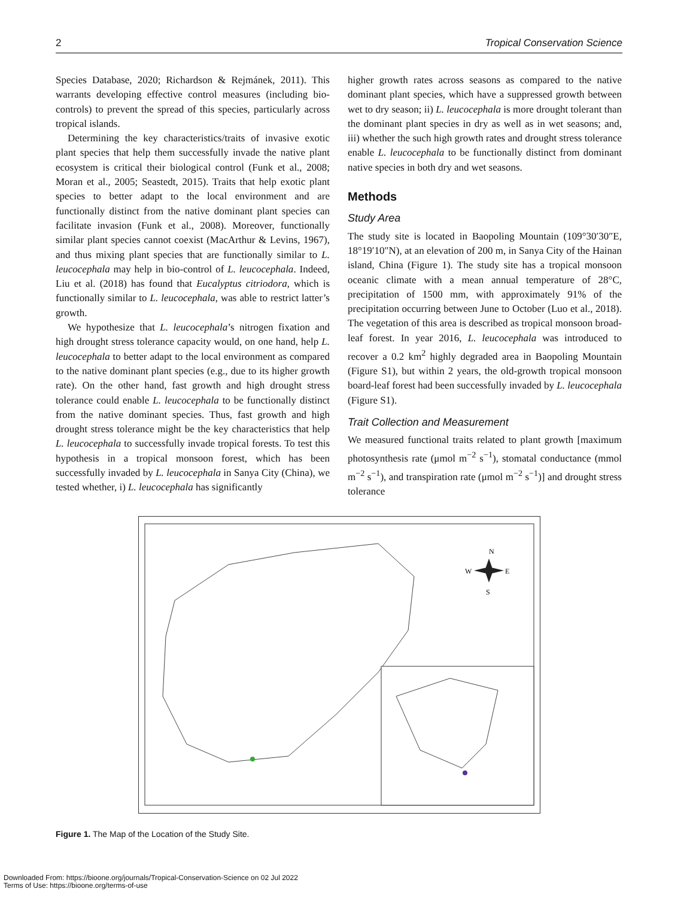2 Tropical Conservation Science
Species Database, 2020; Richardson & Rejmánek, 2011). This warrants developing effective control measures (including bio-controls) to prevent the spread of this species, particularly across tropical islands.
Determining the key characteristics/traits of invasive exotic plant species that help them successfully invade the native plant ecosystem is critical their biological control (Funk et al., 2008; Moran et al., 2005; Seastedt, 2015). Traits that help exotic plant species to better adapt to the local environment and are functionally distinct from the native dominant plant species can facilitate invasion (Funk et al., 2008). Moreover, functionally similar plant species cannot coexist (MacArthur & Levins, 1967), and thus mixing plant species that are functionally similar to L. leucocephala may help in bio-control of L. leucocephala. Indeed, Liu et al. (2018) has found that Eucalyptus citriodora, which is functionally similar to L. leucocephala, was able to restrict latter’s growth.
We hypothesize that L. leucocephala’s nitrogen fixation and high drought stress tolerance capacity would, on one hand, help L. leucocephala to better adapt to the local environment as compared to the native dominant plant species (e.g., due to its higher growth rate). On the other hand, fast growth and high drought stress tolerance could enable L. leucocephala to be functionally distinct from the native dominant species. Thus, fast growth and high drought stress tolerance might be the key characteristics that help L. leucocephala to successfully invade tropical forests. To test this hypothesis in a tropical monsoon forest, which has been successfully invaded by L. leucocephala in Sanya City (China), we tested whether, i) L. leucocephala has significantly
higher growth rates across seasons as compared to the native dominant plant species, which have a suppressed growth between wet to dry season; ii) L. leucocephala is more drought tolerant than the dominant plant species in dry as well as in wet seasons; and, iii) whether the such high growth rates and drought stress tolerance enable L. leucocephala to be functionally distinct from dominant native species in both dry and wet seasons.
Methods
Study Area
The study site is located in Baopoling Mountain (109°30′30″E, 18°19′10″N), at an elevation of 200 m, in Sanya City of the Hainan island, China (Figure 1). The study site has a tropical monsoon oceanic climate with a mean annual temperature of 28°C, precipitation of 1500 mm, with approximately 91% of the precipitation occurring between June to October (Luo et al., 2018). The vegetation of this area is described as tropical monsoon broad-leaf forest. In year 2016, L. leucocephala was introduced to recover a 0.2 km<sup>2</sup> highly degraded area in Baopoling Mountain (Figure S1), but within 2 years, the old-growth tropical monsoon board-leaf forest had been successfully invaded by L. leucocephala (Figure S1).
Trait Collection and Measurement
We measured functional traits related to plant growth [maximum photosynthesis rate (μmol m<sup>−2</sup> s<sup>−1</sup>), stomatal conductance (mmol m<sup>−2</sup> s<sup>−1</sup>), and transpiration rate (μmol m<sup>−2</sup> s<sup>−1</sup>)] and drought stress tolerance
N
W
E
S
Figure 1. The Map of the Location of the Study Site.
Downloaded From: https://bioone.org/journals/Tropical-Conservation-Science on 02 Jul 2022
Terms of Use: https://bioone.org/terms-of-use